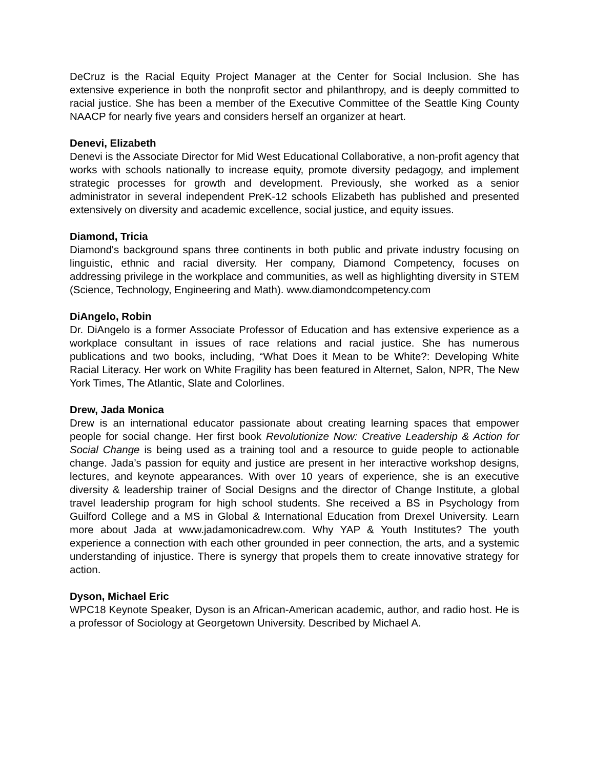DeCruz is the Racial Equity Project Manager at the Center for Social Inclusion. She has extensive experience in both the nonprofit sector and philanthropy, and is deeply committed to racial justice. She has been a member of the Executive Committee of the Seattle King County NAACP for nearly five years and considers herself an organizer at heart.
Denevi, Elizabeth
Denevi is the Associate Director for Mid West Educational Collaborative, a non-profit agency that works with schools nationally to increase equity, promote diversity pedagogy, and implement strategic processes for growth and development. Previously, she worked as a senior administrator in several independent PreK-12 schools Elizabeth has published and presented extensively on diversity and academic excellence, social justice, and equity issues.
Diamond, Tricia
Diamond's background spans three continents in both public and private industry focusing on linguistic, ethnic and racial diversity. Her company, Diamond Competency, focuses on addressing privilege in the workplace and communities, as well as highlighting diversity in STEM (Science, Technology, Engineering and Math). www.diamondcompetency.com
DiAngelo, Robin
Dr. DiAngelo is a former Associate Professor of Education and has extensive experience as a workplace consultant in issues of race relations and racial justice. She has numerous publications and two books, including, “What Does it Mean to be White?: Developing White Racial Literacy. Her work on White Fragility has been featured in Alternet, Salon, NPR, The New York Times, The Atlantic, Slate and Colorlines.
Drew, Jada Monica
Drew is an international educator passionate about creating learning spaces that empower people for social change. Her first book Revolutionize Now: Creative Leadership & Action for Social Change is being used as a training tool and a resource to guide people to actionable change. Jada’s passion for equity and justice are present in her interactive workshop designs, lectures, and keynote appearances. With over 10 years of experience, she is an executive diversity & leadership trainer of Social Designs and the director of Change Institute, a global travel leadership program for high school students. She received a BS in Psychology from Guilford College and a MS in Global & International Education from Drexel University. Learn more about Jada at www.jadamonicadrew.com. Why YAP & Youth Institutes? The youth experience a connection with each other grounded in peer connection, the arts, and a systemic understanding of injustice. There is synergy that propels them to create innovative strategy for action.
Dyson, Michael Eric
WPC18 Keynote Speaker, Dyson is an African-American academic, author, and radio host. He is a professor of Sociology at Georgetown University. Described by Michael A.